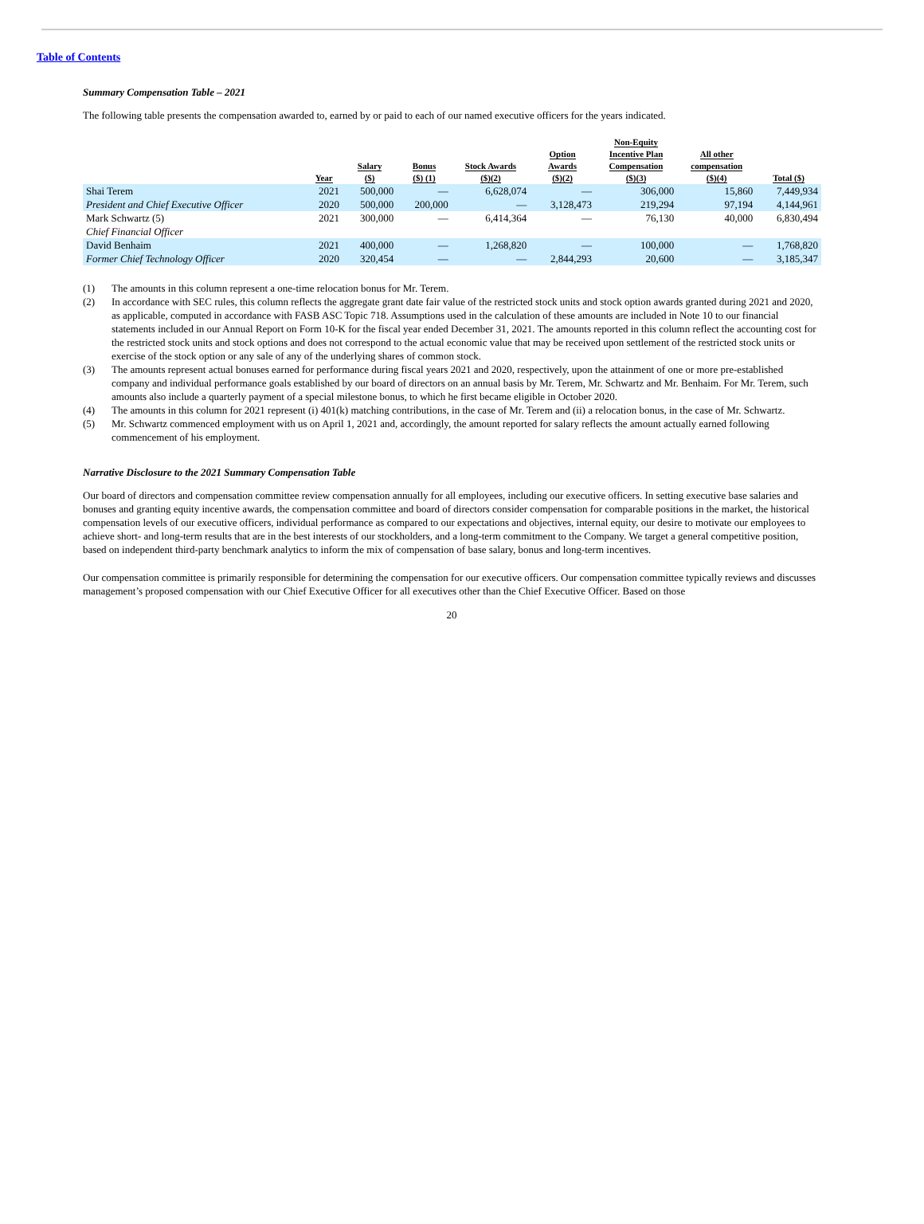Table of Contents
Summary Compensation Table – 2021
The following table presents the compensation awarded to, earned by or paid to each of our named executive officers for the years indicated.
| | Year | Salary ($) | Bonus ($) (1) | Stock Awards ($)(2) | Option Awards ($)(2) | Non-Equity Incentive Plan Compensation ($)(3) | All other compensation ($)(4) | Total ($) |
| --- | --- | --- | --- | --- | --- | --- | --- | --- |
| Shai Terem | 2021 | 500,000 | — | 6,628,074 | — | 306,000 | 15,860 | 7,449,934 |
| President and Chief Executive Officer | 2020 | 500,000 | 200,000 | — | 3,128,473 | 219,294 | 97,194 | 4,144,961 |
| Mark Schwartz (5) | 2021 | 300,000 | — | 6,414,364 | — | 76,130 | 40,000 | 6,830,494 |
| Chief Financial Officer | | | | | | | | |
| David Benhaim | 2021 | 400,000 | — | 1,268,820 | — | 100,000 | — | 1,768,820 |
| Former Chief Technology Officer | 2020 | 320,454 | — | — | 2,844,293 | 20,600 | — | 3,185,347 |
(1) The amounts in this column represent a one-time relocation bonus for Mr. Terem.
(2) In accordance with SEC rules, this column reflects the aggregate grant date fair value of the restricted stock units and stock option awards granted during 2021 and 2020, as applicable, computed in accordance with FASB ASC Topic 718. Assumptions used in the calculation of these amounts are included in Note 10 to our financial statements included in our Annual Report on Form 10-K for the fiscal year ended December 31, 2021. The amounts reported in this column reflect the accounting cost for the restricted stock units and stock options and does not correspond to the actual economic value that may be received upon settlement of the restricted stock units or exercise of the stock option or any sale of any of the underlying shares of common stock.
(3) The amounts represent actual bonuses earned for performance during fiscal years 2021 and 2020, respectively, upon the attainment of one or more pre-established company and individual performance goals established by our board of directors on an annual basis by Mr. Terem, Mr. Schwartz and Mr. Benhaim. For Mr. Terem, such amounts also include a quarterly payment of a special milestone bonus, to which he first became eligible in October 2020.
(4) The amounts in this column for 2021 represent (i) 401(k) matching contributions, in the case of Mr. Terem and (ii) a relocation bonus, in the case of Mr. Schwartz.
(5) Mr. Schwartz commenced employment with us on April 1, 2021 and, accordingly, the amount reported for salary reflects the amount actually earned following commencement of his employment.
Narrative Disclosure to the 2021 Summary Compensation Table
Our board of directors and compensation committee review compensation annually for all employees, including our executive officers. In setting executive base salaries and bonuses and granting equity incentive awards, the compensation committee and board of directors consider compensation for comparable positions in the market, the historical compensation levels of our executive officers, individual performance as compared to our expectations and objectives, internal equity, our desire to motivate our employees to achieve short- and long-term results that are in the best interests of our stockholders, and a long-term commitment to the Company. We target a general competitive position, based on independent third-party benchmark analytics to inform the mix of compensation of base salary, bonus and long-term incentives.
Our compensation committee is primarily responsible for determining the compensation for our executive officers. Our compensation committee typically reviews and discusses management’s proposed compensation with our Chief Executive Officer for all executives other than the Chief Executive Officer. Based on those
20